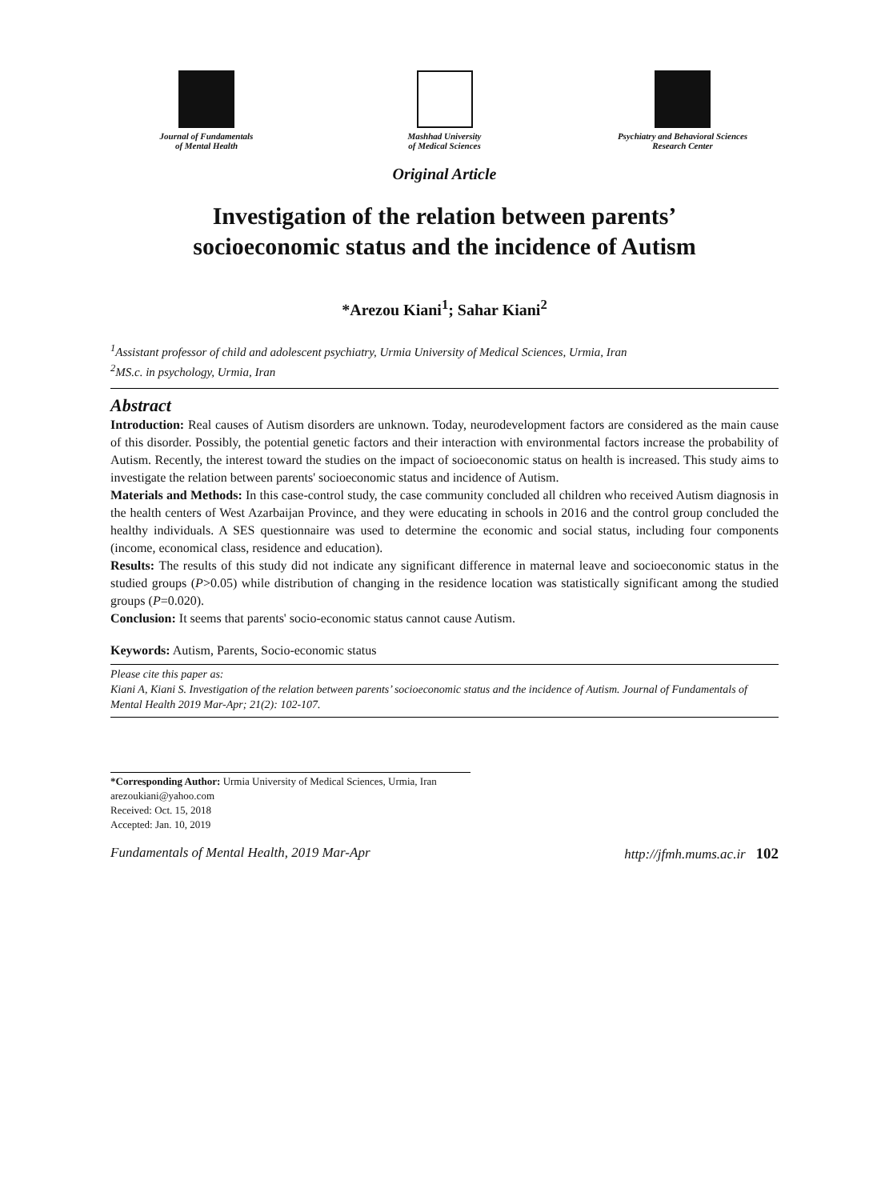Journal of Fundamentals
of Mental Health
Mashhad University
of Medical Sciences
Psychiatry and Behavioral Sciences
Research Center
Original Article
Investigation of the relation between parents’
socioeconomic status and the incidence of Autism
*Arezou Kiani<sup>1</sup>; Sahar Kiani<sup>2</sup>
<sup>1</sup> Assistant professor of child and adolescent psychiatry, Urmia University of Medical Sciences, Urmia, Iran
<sup>2</sup> MS.c. in psychology, Urmia, Iran
Abstract
Introduction: Real causes of Autism disorders are unknown. Today, neurodevelopment factors are considered as the main cause of this disorder. Possibly, the potential genetic factors and their interaction with environmental factors increase the probability of Autism. Recently, the interest toward the studies on the impact of socioeconomic status on health is increased. This study aims to investigate the relation between parents' socioeconomic status and incidence of Autism.
Materials and Methods: In this case-control study, the case community concluded all children who received Autism diagnosis in the health centers of West Azarbaijan Province, and they were educating in schools in 2016 and the control group concluded the healthy individuals. A SES questionnaire was used to determine the economic and social status, including four components (income, economical class, residence and education).
Results: The results of this study did not indicate any significant difference in maternal leave and socioeconomic status in the studied groups (P>0.05) while distribution of changing in the residence location was statistically significant among the studied groups (P=0.020).
Conclusion: It seems that parents' socio-economic status cannot cause Autism.
Keywords: Autism, Parents, Socio-economic status
Please cite this paper as:
Kiani A, Kiani S. Investigation of the relation between parents’ socioeconomic status and the incidence of Autism. Journal of Fundamentals of Mental Health 2019 Mar-Apr; 21(2): 102-107.
*Corresponding Author: Urmia University of Medical Sciences, Urmia, Iran
arezoukiani@yahoo.com
Received: Oct. 15, 2018
Accepted: Jan. 10, 2019
Fundamentals of Mental Health, 2019 Mar-Apr http://jfmh.mums.ac.ir 102